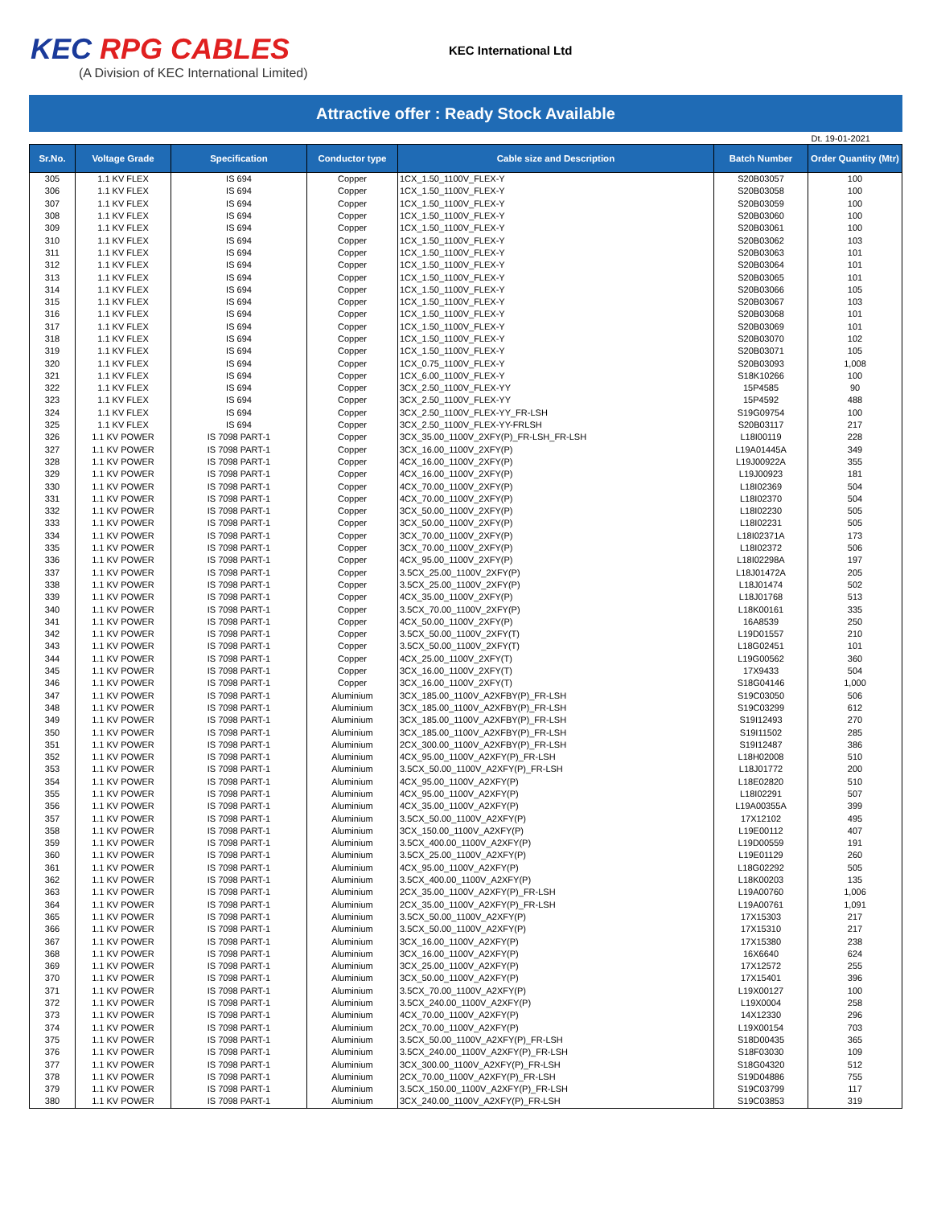KEC RPG CABLES
(A Division of KEC International Limited)
KEC International Ltd
Attractive offer : Ready Stock Available
Dt. 19-01-2021
| Sr.No. | Voltage Grade | Specification | Conductor type | Cable size and Description | Batch Number | Order Quantity (Mtr) |
| --- | --- | --- | --- | --- | --- | --- |
| 305 | 1.1 KV FLEX | IS 694 | Copper | 1CX_1.50_1100V_FLEX-Y | S20B03057 | 100 |
| 306 | 1.1 KV FLEX | IS 694 | Copper | 1CX_1.50_1100V_FLEX-Y | S20B03058 | 100 |
| 307 | 1.1 KV FLEX | IS 694 | Copper | 1CX_1.50_1100V_FLEX-Y | S20B03059 | 100 |
| 308 | 1.1 KV FLEX | IS 694 | Copper | 1CX_1.50_1100V_FLEX-Y | S20B03060 | 100 |
| 309 | 1.1 KV FLEX | IS 694 | Copper | 1CX_1.50_1100V_FLEX-Y | S20B03061 | 100 |
| 310 | 1.1 KV FLEX | IS 694 | Copper | 1CX_1.50_1100V_FLEX-Y | S20B03062 | 103 |
| 311 | 1.1 KV FLEX | IS 694 | Copper | 1CX_1.50_1100V_FLEX-Y | S20B03063 | 101 |
| 312 | 1.1 KV FLEX | IS 694 | Copper | 1CX_1.50_1100V_FLEX-Y | S20B03064 | 101 |
| 313 | 1.1 KV FLEX | IS 694 | Copper | 1CX_1.50_1100V_FLEX-Y | S20B03065 | 101 |
| 314 | 1.1 KV FLEX | IS 694 | Copper | 1CX_1.50_1100V_FLEX-Y | S20B03066 | 105 |
| 315 | 1.1 KV FLEX | IS 694 | Copper | 1CX_1.50_1100V_FLEX-Y | S20B03067 | 103 |
| 316 | 1.1 KV FLEX | IS 694 | Copper | 1CX_1.50_1100V_FLEX-Y | S20B03068 | 101 |
| 317 | 1.1 KV FLEX | IS 694 | Copper | 1CX_1.50_1100V_FLEX-Y | S20B03069 | 101 |
| 318 | 1.1 KV FLEX | IS 694 | Copper | 1CX_1.50_1100V_FLEX-Y | S20B03070 | 102 |
| 319 | 1.1 KV FLEX | IS 694 | Copper | 1CX_1.50_1100V_FLEX-Y | S20B03071 | 105 |
| 320 | 1.1 KV FLEX | IS 694 | Copper | 1CX_0.75_1100V_FLEX-Y | S20B03093 | 1,008 |
| 321 | 1.1 KV FLEX | IS 694 | Copper | 1CX_6.00_1100V_FLEX-Y | S18K10266 | 100 |
| 322 | 1.1 KV FLEX | IS 694 | Copper | 3CX_2.50_1100V_FLEX-YY | 15P4585 | 90 |
| 323 | 1.1 KV FLEX | IS 694 | Copper | 3CX_2.50_1100V_FLEX-YY | 15P4592 | 488 |
| 324 | 1.1 KV FLEX | IS 694 | Copper | 3CX_2.50_1100V_FLEX-YY_FR-LSH | S19G09754 | 100 |
| 325 | 1.1 KV FLEX | IS 694 | Copper | 3CX_2.50_1100V_FLEX-YY-FRLSH | S20B03117 | 217 |
| 326 | 1.1 KV POWER | IS 7098 PART-1 | Copper | 3CX_35.00_1100V_2XFY(P)_FR-LSH_FR-LSH | L18I00119 | 228 |
| 327 | 1.1 KV POWER | IS 7098 PART-1 | Copper | 3CX_16.00_1100V_2XFY(P) | L19A01445A | 349 |
| 328 | 1.1 KV POWER | IS 7098 PART-1 | Copper | 4CX_16.00_1100V_2XFY(P) | L19J00922A | 355 |
| 329 | 1.1 KV POWER | IS 7098 PART-1 | Copper | 4CX_16.00_1100V_2XFY(P) | L19J00923 | 181 |
| 330 | 1.1 KV POWER | IS 7098 PART-1 | Copper | 4CX_70.00_1100V_2XFY(P) | L18I02369 | 504 |
| 331 | 1.1 KV POWER | IS 7098 PART-1 | Copper | 4CX_70.00_1100V_2XFY(P) | L18I02370 | 504 |
| 332 | 1.1 KV POWER | IS 7098 PART-1 | Copper | 3CX_50.00_1100V_2XFY(P) | L18I02230 | 505 |
| 333 | 1.1 KV POWER | IS 7098 PART-1 | Copper | 3CX_50.00_1100V_2XFY(P) | L18I02231 | 505 |
| 334 | 1.1 KV POWER | IS 7098 PART-1 | Copper | 3CX_70.00_1100V_2XFY(P) | L18I02371A | 173 |
| 335 | 1.1 KV POWER | IS 7098 PART-1 | Copper | 3CX_70.00_1100V_2XFY(P) | L18I02372 | 506 |
| 336 | 1.1 KV POWER | IS 7098 PART-1 | Copper | 4CX_95.00_1100V_2XFY(P) | L18I02298A | 197 |
| 337 | 1.1 KV POWER | IS 7098 PART-1 | Copper | 3.5CX_25.00_1100V_2XFY(P) | L18J01472A | 205 |
| 338 | 1.1 KV POWER | IS 7098 PART-1 | Copper | 3.5CX_25.00_1100V_2XFY(P) | L18J01474 | 502 |
| 339 | 1.1 KV POWER | IS 7098 PART-1 | Copper | 4CX_35.00_1100V_2XFY(P) | L18J01768 | 513 |
| 340 | 1.1 KV POWER | IS 7098 PART-1 | Copper | 3.5CX_70.00_1100V_2XFY(P) | L18K00161 | 335 |
| 341 | 1.1 KV POWER | IS 7098 PART-1 | Copper | 4CX_50.00_1100V_2XFY(P) | 16A8539 | 250 |
| 342 | 1.1 KV POWER | IS 7098 PART-1 | Copper | 3.5CX_50.00_1100V_2XFY(T) | L19D01557 | 210 |
| 343 | 1.1 KV POWER | IS 7098 PART-1 | Copper | 3.5CX_50.00_1100V_2XFY(T) | L18G02451 | 101 |
| 344 | 1.1 KV POWER | IS 7098 PART-1 | Copper | 4CX_25.00_1100V_2XFY(T) | L19G00562 | 360 |
| 345 | 1.1 KV POWER | IS 7098 PART-1 | Copper | 3CX_16.00_1100V_2XFY(T) | 17X9433 | 504 |
| 346 | 1.1 KV POWER | IS 7098 PART-1 | Copper | 3CX_16.00_1100V_2XFY(T) | S18G04146 | 1,000 |
| 347 | 1.1 KV POWER | IS 7098 PART-1 | Aluminium | 3CX_185.00_1100V_A2XFBY(P)_FR-LSH | S19C03050 | 506 |
| 348 | 1.1 KV POWER | IS 7098 PART-1 | Aluminium | 3CX_185.00_1100V_A2XFBY(P)_FR-LSH | S19C03299 | 612 |
| 349 | 1.1 KV POWER | IS 7098 PART-1 | Aluminium | 3CX_185.00_1100V_A2XFBY(P)_FR-LSH | S19I12493 | 270 |
| 350 | 1.1 KV POWER | IS 7098 PART-1 | Aluminium | 3CX_185.00_1100V_A2XFBY(P)_FR-LSH | S19I11502 | 285 |
| 351 | 1.1 KV POWER | IS 7098 PART-1 | Aluminium | 2CX_300.00_1100V_A2XFBY(P)_FR-LSH | S19I12487 | 386 |
| 352 | 1.1 KV POWER | IS 7098 PART-1 | Aluminium | 4CX_95.00_1100V_A2XFY(P)_FR-LSH | L18H02008 | 510 |
| 353 | 1.1 KV POWER | IS 7098 PART-1 | Aluminium | 3.5CX_50.00_1100V_A2XFY(P)_FR-LSH | L18J01772 | 200 |
| 354 | 1.1 KV POWER | IS 7098 PART-1 | Aluminium | 4CX_95.00_1100V_A2XFY(P) | L18E02820 | 510 |
| 355 | 1.1 KV POWER | IS 7098 PART-1 | Aluminium | 4CX_95.00_1100V_A2XFY(P) | L18I02291 | 507 |
| 356 | 1.1 KV POWER | IS 7098 PART-1 | Aluminium | 4CX_35.00_1100V_A2XFY(P) | L19A00355A | 399 |
| 357 | 1.1 KV POWER | IS 7098 PART-1 | Aluminium | 3.5CX_50.00_1100V_A2XFY(P) | 17X12102 | 495 |
| 358 | 1.1 KV POWER | IS 7098 PART-1 | Aluminium | 3CX_150.00_1100V_A2XFY(P) | L19E00112 | 407 |
| 359 | 1.1 KV POWER | IS 7098 PART-1 | Aluminium | 3.5CX_400.00_1100V_A2XFY(P) | L19D00559 | 191 |
| 360 | 1.1 KV POWER | IS 7098 PART-1 | Aluminium | 3.5CX_25.00_1100V_A2XFY(P) | L19E01129 | 260 |
| 361 | 1.1 KV POWER | IS 7098 PART-1 | Aluminium | 4CX_95.00_1100V_A2XFY(P) | L18G02292 | 505 |
| 362 | 1.1 KV POWER | IS 7098 PART-1 | Aluminium | 3.5CX_400.00_1100V_A2XFY(P) | L18K00203 | 135 |
| 363 | 1.1 KV POWER | IS 7098 PART-1 | Aluminium | 2CX_35.00_1100V_A2XFY(P)_FR-LSH | L19A00760 | 1,006 |
| 364 | 1.1 KV POWER | IS 7098 PART-1 | Aluminium | 2CX_35.00_1100V_A2XFY(P)_FR-LSH | L19A00761 | 1,091 |
| 365 | 1.1 KV POWER | IS 7098 PART-1 | Aluminium | 3.5CX_50.00_1100V_A2XFY(P) | 17X15303 | 217 |
| 366 | 1.1 KV POWER | IS 7098 PART-1 | Aluminium | 3.5CX_50.00_1100V_A2XFY(P) | 17X15310 | 217 |
| 367 | 1.1 KV POWER | IS 7098 PART-1 | Aluminium | 3CX_16.00_1100V_A2XFY(P) | 17X15380 | 238 |
| 368 | 1.1 KV POWER | IS 7098 PART-1 | Aluminium | 3CX_16.00_1100V_A2XFY(P) | 16X6640 | 624 |
| 369 | 1.1 KV POWER | IS 7098 PART-1 | Aluminium | 3CX_25.00_1100V_A2XFY(P) | 17X12572 | 255 |
| 370 | 1.1 KV POWER | IS 7098 PART-1 | Aluminium | 3CX_50.00_1100V_A2XFY(P) | 17X15401 | 396 |
| 371 | 1.1 KV POWER | IS 7098 PART-1 | Aluminium | 3.5CX_70.00_1100V_A2XFY(P) | L19X00127 | 100 |
| 372 | 1.1 KV POWER | IS 7098 PART-1 | Aluminium | 3.5CX_240.00_1100V_A2XFY(P) | L19X0004 | 258 |
| 373 | 1.1 KV POWER | IS 7098 PART-1 | Aluminium | 4CX_70.00_1100V_A2XFY(P) | 14X12330 | 296 |
| 374 | 1.1 KV POWER | IS 7098 PART-1 | Aluminium | 2CX_70.00_1100V_A2XFY(P) | L19X00154 | 703 |
| 375 | 1.1 KV POWER | IS 7098 PART-1 | Aluminium | 3.5CX_50.00_1100V_A2XFY(P)_FR-LSH | S18D00435 | 365 |
| 376 | 1.1 KV POWER | IS 7098 PART-1 | Aluminium | 3.5CX_240.00_1100V_A2XFY(P)_FR-LSH | S18F03030 | 109 |
| 377 | 1.1 KV POWER | IS 7098 PART-1 | Aluminium | 3CX_300.00_1100V_A2XFY(P)_FR-LSH | S18G04320 | 512 |
| 378 | 1.1 KV POWER | IS 7098 PART-1 | Aluminium | 2CX_70.00_1100V_A2XFY(P)_FR-LSH | S19D04886 | 755 |
| 379 | 1.1 KV POWER | IS 7098 PART-1 | Aluminium | 3.5CX_150.00_1100V_A2XFY(P)_FR-LSH | S19C03799 | 117 |
| 380 | 1.1 KV POWER | IS 7098 PART-1 | Aluminium | 3CX_240.00_1100V_A2XFY(P)_FR-LSH | S19C03853 | 319 |